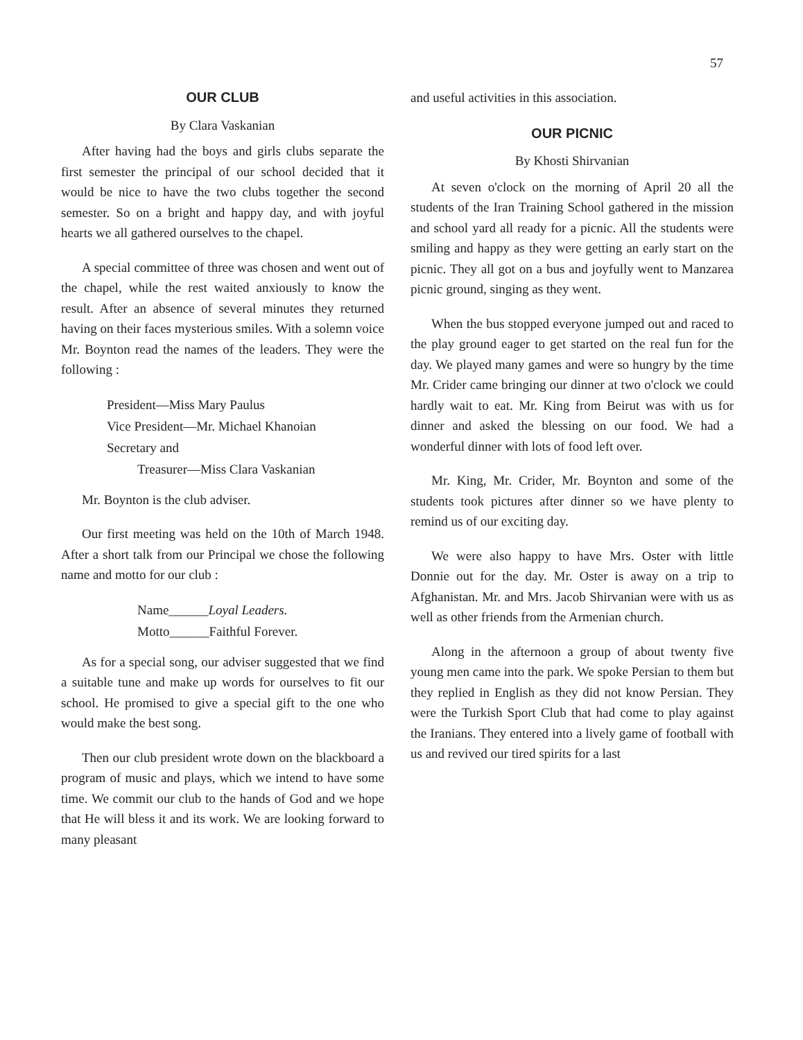57
OUR CLUB
By Clara Vaskanian
After having had the boys and girls clubs separate the first semester the principal of our school decided that it would be nice to have the two clubs together the second semester. So on a bright and happy day, and with joyful hearts we all gathered ourselves to the chapel.
A special committee of three was chosen and went out of the chapel, while the rest waited anxiously to know the result. After an absence of several minutes they returned having on their faces mysterious smiles. With a solemn voice Mr. Boynton read the names of the leaders. They were the following :
President—Miss Mary Paulus
Vice President—Mr. Michael Khanoian
Secretary and
Treasurer—Miss Clara Vaskanian
Mr. Boynton is the club adviser.
Our first meeting was held on the 10th of March 1948. After a short talk from our Principal we chose the following name and motto for our club :
Name______Loyal Leaders.
Motto______Faithful Forever.
As for a special song, our adviser suggested that we find a suitable tune and make up words for ourselves to fit our school. He promised to give a special gift to the one who would make the best song.
Then our club president wrote down on the blackboard a program of music and plays, which we intend to have some time. We commit our club to the hands of God and we hope that He will bless it and its work. We are looking forward to many pleasant
and useful activities in this association.
OUR PICNIC
By Khosti Shirvanian
At seven o'clock on the morning of April 20 all the students of the Iran Training School gathered in the mission and school yard all ready for a picnic. All the students were smiling and happy as they were getting an early start on the picnic. They all got on a bus and joyfully went to Manzarea picnic ground, singing as they went.
When the bus stopped everyone jumped out and raced to the play ground eager to get started on the real fun for the day. We played many games and were so hungry by the time Mr. Crider came bringing our dinner at two o'clock we could hardly wait to eat. Mr. King from Beirut was with us for dinner and asked the blessing on our food. We had a wonderful dinner with lots of food left over.
Mr. King, Mr. Crider, Mr. Boynton and some of the students took pictures after dinner so we have plenty to remind us of our exciting day.
We were also happy to have Mrs. Oster with little Donnie out for the day. Mr. Oster is away on a trip to Afghanistan. Mr. and Mrs. Jacob Shirvanian were with us as well as other friends from the Armenian church.
Along in the afternoon a group of about twenty five young men came into the park. We spoke Persian to them but they replied in English as they did not know Persian. They were the Turkish Sport Club that had come to play against the Iranians. They entered into a lively game of football with us and revived our tired spirits for a last